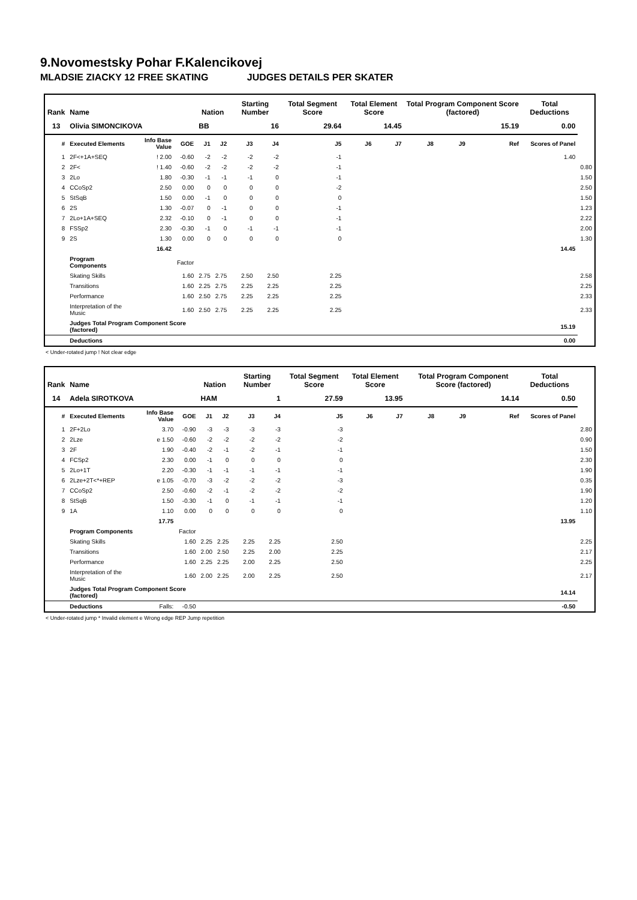9.Novomestsky Pohar F.Kalencikovej
MLADSIE ZIACKY 12 FREE SKATING JUDGES DETAILS PER SKATER
| Rank | Name | | | Nation | | Starting Number | | Total Segment Score | Total Element Score | | Total Program Component Score (factored) | | | | Total Deductions | |
| --- | --- | --- | --- | --- | --- | --- | --- | --- | --- | --- | --- | --- | --- | --- | --- | --- |
| 13 | Olivia SIMONCIKOVA | | | BB | | 16 | | 29.64 | 14.45 | | 15.19 | | | | 0.00 | |
| # | Executed Elements | Info Base Value | GOE | J1 | J2 | J3 | J4 | J5 | J6 | J7 | J8 | J9 | | Ref | Scores of Panel | |
| 1 | 2F<+1A+SEQ | ! 2.00 | -0.60 | -2 | -2 | -2 | -2 | -1 | | | | | | | 1.40 | |
| 2 | 2F< | ! 1.40 | -0.60 | -2 | -2 | -2 | -2 | -1 | | | | | | | | 0.80 |
| 3 | 2Lo | 1.80 | -0.30 | -1 | -1 | -1 | 0 | -1 | | | | | | | | 1.50 |
| 4 | CCoSp2 | 2.50 | 0.00 | 0 | 0 | 0 | 0 | -2 | | | | | | | | 2.50 |
| 5 | StSqB | 1.50 | 0.00 | -1 | 0 | 0 | 0 | 0 | | | | | | | | 1.50 |
| 6 | 2S | 1.30 | -0.07 | 0 | -1 | 0 | 0 | -1 | | | | | | | | 1.23 |
| 7 | 2Lo+1A+SEQ | 2.32 | -0.10 | 0 | -1 | 0 | 0 | -1 | | | | | | | | 2.22 |
| 8 | FSSp2 | 2.30 | -0.30 | -1 | 0 | -1 | -1 | -1 | | | | | | | | 2.00 |
| 9 | 2S | 1.30 | 0.00 | 0 | 0 | 0 | 0 | 0 | | | | | | | | 1.30 |
| | | 16.42 | | | | | | | | | | | | | 14.45 | |
| | Program Components | | Factor | | | | | | | | | | | | | |
| | Skating Skills | | 1.60 | 2.75 | 2.75 | 2.50 | 2.50 | 2.25 | | | | | | | | 2.58 |
| | Transitions | | 1.60 | 2.25 | 2.75 | 2.25 | 2.25 | 2.25 | | | | | | | | 2.25 |
| | Performance | | 1.60 | 2.50 | 2.75 | 2.25 | 2.25 | 2.25 | | | | | | | | 2.33 |
| | Interpretation of the Music | | 1.60 | 2.50 | 2.75 | 2.25 | 2.25 | 2.25 | | | | | | | | 2.33 |
| | Judges Total Program Component Score (factored) | | | | | | | | | | | | | | 15.19 | |
| | Deductions | | | | | | | | | | | | | | 0.00 | |
< Under-rotated jump ! Not clear edge
| Rank | Name | | | Nation | | Starting Number | | Total Segment Score | Total Element Score | | Total Program Component Score (factored) | | | | Total Deductions | |
| --- | --- | --- | --- | --- | --- | --- | --- | --- | --- | --- | --- | --- | --- | --- | --- | --- |
| 14 | Adela SIROTKOVA | | | HAM | | 1 | | 27.59 | 13.95 | | 14.14 | | | | 0.50 | |
| # | Executed Elements | Info Base Value | GOE | J1 | J2 | J3 | J4 | J5 | J6 | J7 | J8 | J9 | | Ref | Scores of Panel | |
| 1 | 2F+2Lo | 3.70 | -0.90 | -3 | -3 | -3 | -3 | -3 | | | | | | | | 2.80 |
| 2 | 2Lze | e 1.50 | -0.60 | -2 | -2 | -2 | -2 | -2 | | | | | | | | 0.90 |
| 3 | 2F | 1.90 | -0.40 | -2 | -1 | -2 | -1 | -1 | | | | | | | | 1.50 |
| 4 | FCSp2 | 2.30 | 0.00 | -1 | 0 | 0 | 0 | 0 | | | | | | | | 2.30 |
| 5 | 2Lo+1T | 2.20 | -0.30 | -1 | -1 | -1 | -1 | -1 | | | | | | | | 1.90 |
| 6 | 2Lze+2T<*+REP | e 1.05 | -0.70 | -3 | -2 | -2 | -2 | -3 | | | | | | | | 0.35 |
| 7 | CCoSp2 | 2.50 | -0.60 | -2 | -1 | -2 | -2 | -2 | | | | | | | | 1.90 |
| 8 | StSqB | 1.50 | -0.30 | -1 | 0 | -1 | -1 | -1 | | | | | | | | 1.20 |
| 9 | 1A | 1.10 | 0.00 | 0 | 0 | 0 | 0 | 0 | | | | | | | | 1.10 |
| | | 17.75 | | | | | | | | | | | | | 13.95 | |
| | Program Components | | Factor | | | | | | | | | | | | | |
| | Skating Skills | | 1.60 | 2.25 | 2.25 | 2.25 | 2.25 | 2.50 | | | | | | | | 2.25 |
| | Transitions | | 1.60 | 2.00 | 2.50 | 2.25 | 2.00 | 2.25 | | | | | | | | 2.17 |
| | Performance | | 1.60 | 2.25 | 2.25 | 2.00 | 2.25 | 2.50 | | | | | | | | 2.25 |
| | Interpretation of the Music | | 1.60 | 2.00 | 2.25 | 2.00 | 2.25 | 2.50 | | | | | | | | 2.17 |
| | Judges Total Program Component Score (factored) | | | | | | | | | | | | | | 14.14 | |
| | Deductions | Falls: | -0.50 | | | | | | | | | | | | -0.50 | |
< Under-rotated jump * Invalid element e Wrong edge REP Jump repetition